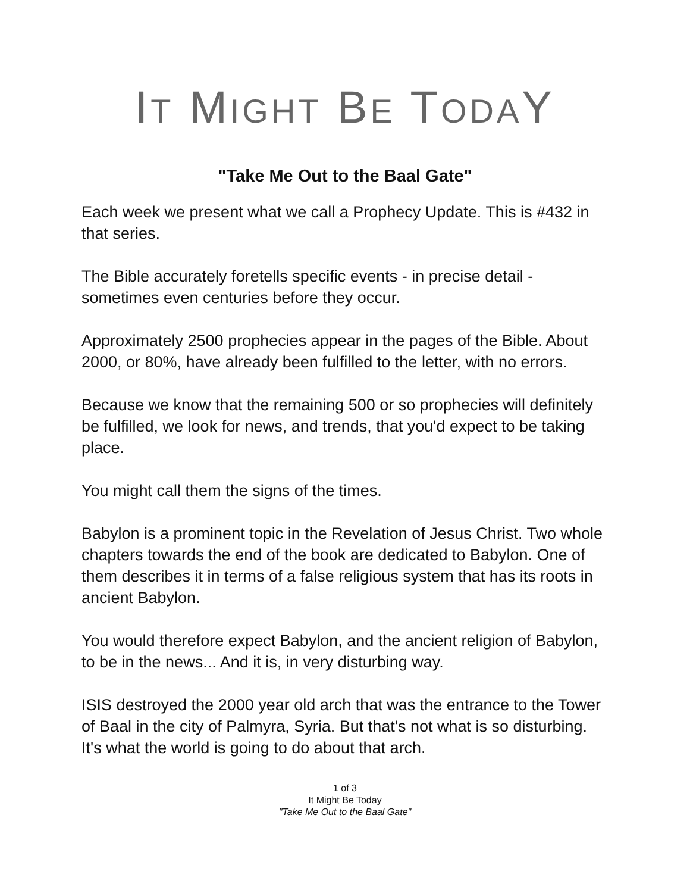IT MIGHT BE TODAY
"Take Me Out to the Baal Gate"
Each week we present what we call a Prophecy Update. This is #432 in that series.
The Bible accurately foretells specific events - in precise detail - sometimes even centuries before they occur.
Approximately 2500 prophecies appear in the pages of the Bible. About 2000, or 80%, have already been fulfilled to the letter, with no errors.
Because we know that the remaining 500 or so prophecies will definitely be fulfilled, we look for news, and trends, that you'd expect to be taking place.
You might call them the signs of the times.
Babylon is a prominent topic in the Revelation of Jesus Christ. Two whole chapters towards the end of the book are dedicated to Babylon. One of them describes it in terms of a false religious system that has its roots in ancient Babylon.
You would therefore expect Babylon, and the ancient religion of Babylon, to be in the news... And it is, in very disturbing way.
ISIS destroyed the 2000 year old arch that was the entrance to the Tower of Baal in the city of Palmyra, Syria. But that's not what is so disturbing. It's what the world is going to do about that arch.
1 of 3
It Might Be Today
"Take Me Out to the Baal Gate"